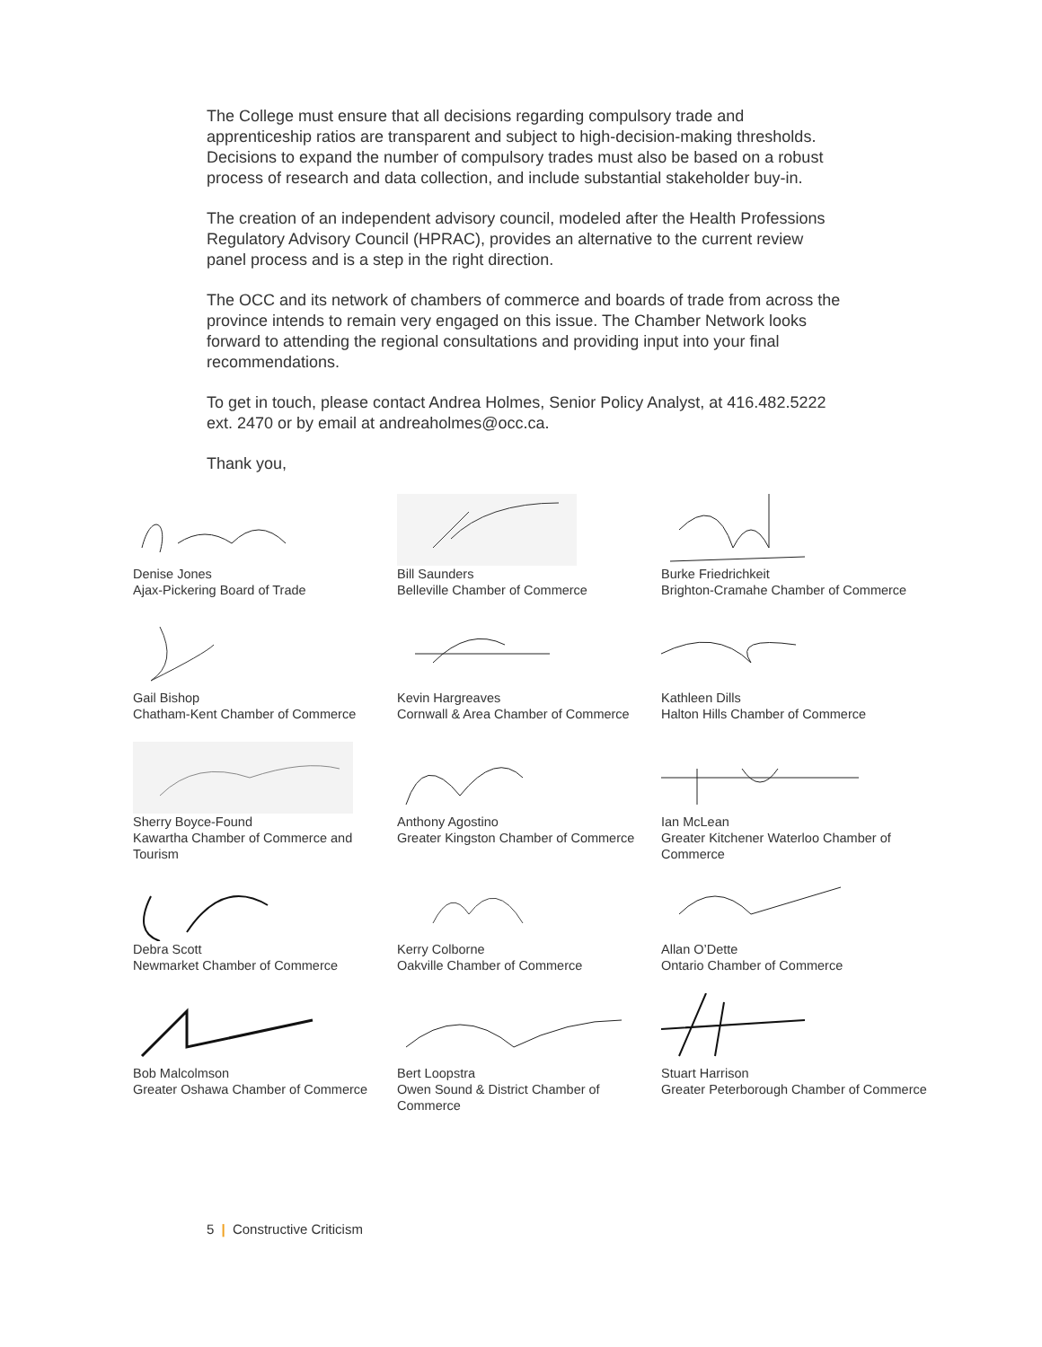The College must ensure that all decisions regarding compulsory trade and apprenticeship ratios are transparent and subject to high-decision-making thresholds. Decisions to expand the number of compulsory trades must also be based on a robust process of research and data collection, and include substantial stakeholder buy-in.
The creation of an independent advisory council, modeled after the Health Professions Regulatory Advisory Council (HPRAC), provides an alternative to the current review panel process and is a step in the right direction.
The OCC and its network of chambers of commerce and boards of trade from across the province intends to remain very engaged on this issue. The Chamber Network looks forward to attending the regional consultations and providing input into your final recommendations.
To get in touch, please contact Andrea Holmes, Senior Policy Analyst, at 416.482.5222 ext. 2470 or by email at andreaholmes@occ.ca.
Thank you,
Denise Jones
Ajax-Pickering Board of Trade
Bill Saunders
Belleville Chamber of Commerce
Burke Friedrichkeit
Brighton-Cramahe Chamber of Commerce
Gail Bishop
Chatham-Kent Chamber of Commerce
Kevin Hargreaves
Cornwall & Area Chamber of Commerce
Kathleen Dills
Halton Hills Chamber of Commerce
Sherry Boyce-Found
Kawartha Chamber of Commerce and Tourism
Anthony Agostino
Greater Kingston Chamber of Commerce
Ian McLean
Greater Kitchener Waterloo Chamber of Commerce
Debra Scott
Newmarket Chamber of Commerce
Kerry Colborne
Oakville Chamber of Commerce
Allan O’Dette
Ontario Chamber of Commerce
Bob Malcolmson
Greater Oshawa Chamber of Commerce
Bert Loopstra
Owen Sound & District Chamber of Commerce
Stuart Harrison
Greater Peterborough Chamber of Commerce
5 | Constructive Criticism